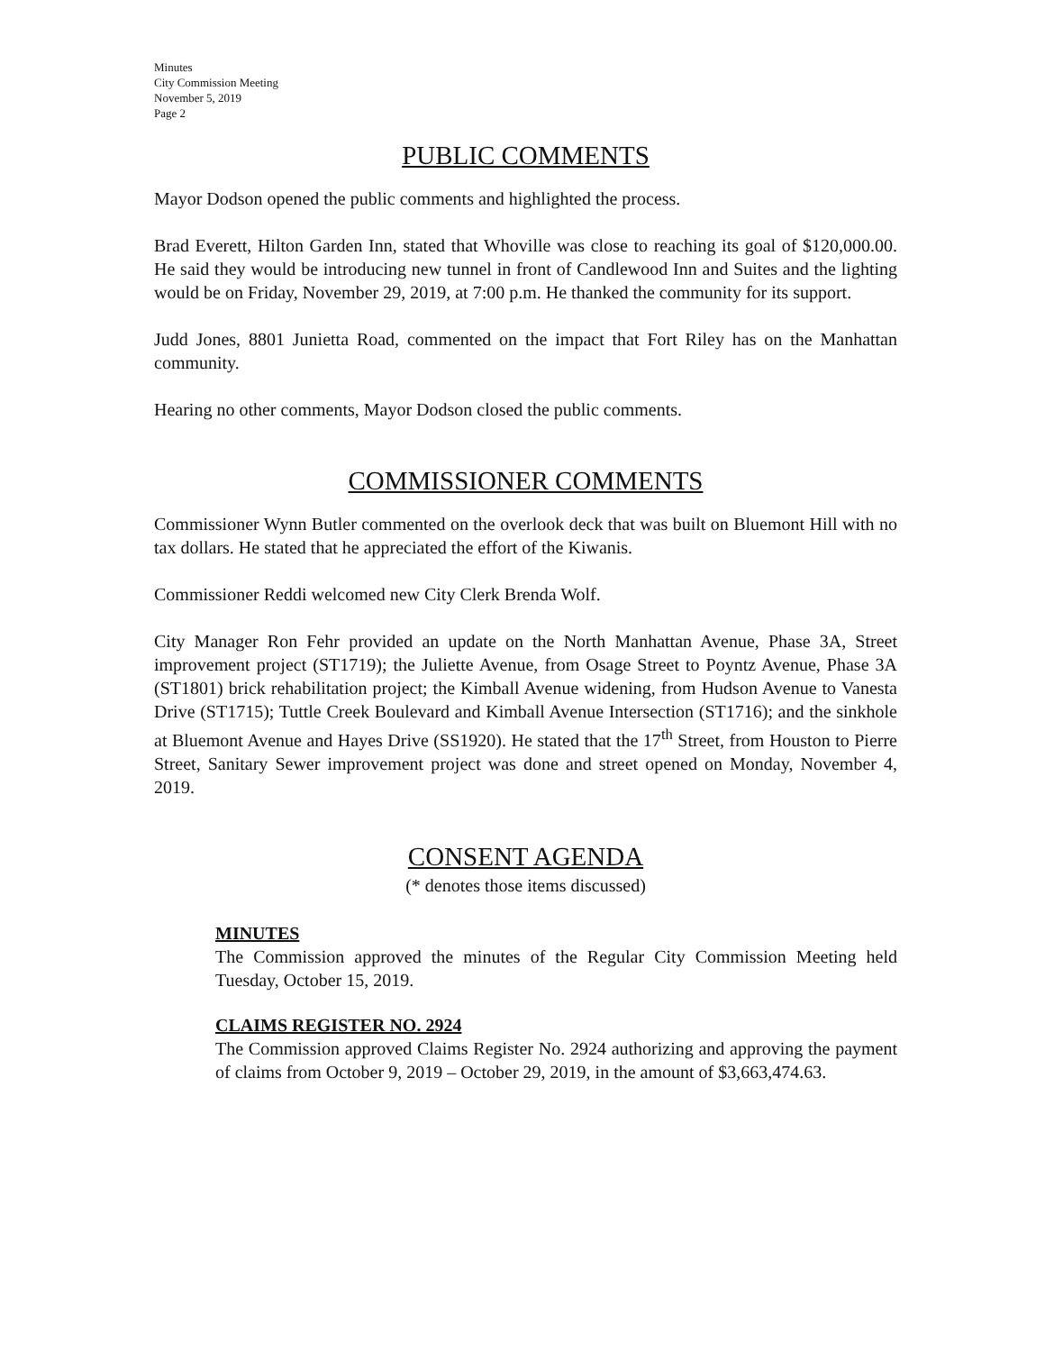Minutes
City Commission Meeting
November 5, 2019
Page 2
PUBLIC COMMENTS
Mayor Dodson opened the public comments and highlighted the process.
Brad Everett, Hilton Garden Inn, stated that Whoville was close to reaching its goal of $120,000.00. He said they would be introducing new tunnel in front of Candlewood Inn and Suites and the lighting would be on Friday, November 29, 2019, at 7:00 p.m. He thanked the community for its support.
Judd Jones, 8801 Junietta Road, commented on the impact that Fort Riley has on the Manhattan community.
Hearing no other comments, Mayor Dodson closed the public comments.
COMMISSIONER COMMENTS
Commissioner Wynn Butler commented on the overlook deck that was built on Bluemont Hill with no tax dollars. He stated that he appreciated the effort of the Kiwanis.
Commissioner Reddi welcomed new City Clerk Brenda Wolf.
City Manager Ron Fehr provided an update on the North Manhattan Avenue, Phase 3A, Street improvement project (ST1719); the Juliette Avenue, from Osage Street to Poyntz Avenue, Phase 3A (ST1801) brick rehabilitation project; the Kimball Avenue widening, from Hudson Avenue to Vanesta Drive (ST1715); Tuttle Creek Boulevard and Kimball Avenue Intersection (ST1716); and the sinkhole at Bluemont Avenue and Hayes Drive (SS1920). He stated that the 17<sup>th</sup> Street, from Houston to Pierre Street, Sanitary Sewer improvement project was done and street opened on Monday, November 4, 2019.
CONSENT AGENDA
(* denotes those items discussed)
MINUTES
The Commission approved the minutes of the Regular City Commission Meeting held Tuesday, October 15, 2019.
CLAIMS REGISTER NO. 2924
The Commission approved Claims Register No. 2924 authorizing and approving the payment of claims from October 9, 2019 – October 29, 2019, in the amount of $3,663,474.63.